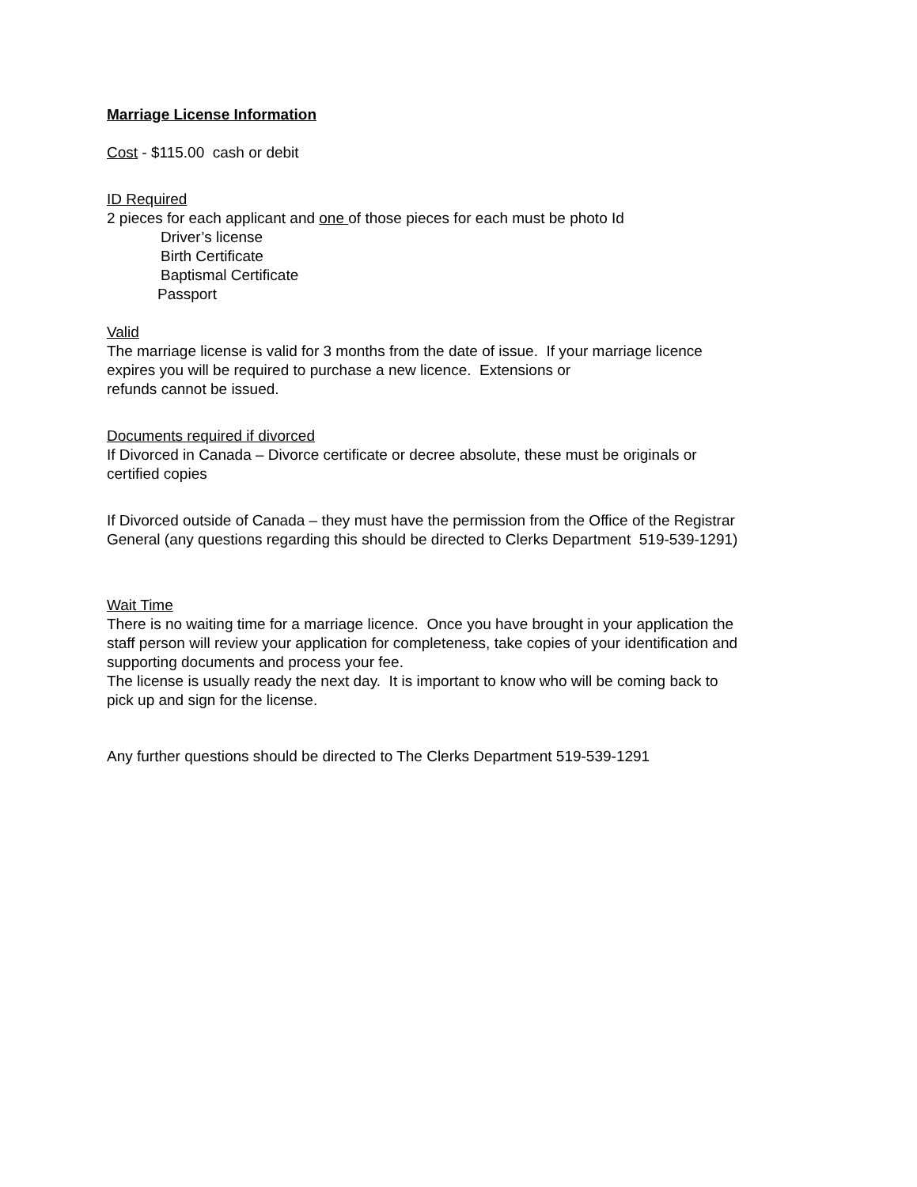Marriage License Information
Cost - $115.00 cash or debit
ID Required
2 pieces for each applicant and one of those pieces for each must be photo Id
Driver’s license
Birth Certificate
Baptismal Certificate
Passport
Valid
The marriage license is valid for 3 months from the date of issue. If your marriage licence
expires you will be required to purchase a new licence. Extensions or
refunds cannot be issued.
Documents required if divorced
If Divorced in Canada – Divorce certificate or decree absolute, these must be originals or
certified copies
If Divorced outside of Canada – they must have the permission from the Office of the Registrar
General (any questions regarding this should be directed to Clerks Department 519-539-1291)
Wait Time
There is no waiting time for a marriage licence. Once you have brought in your application the
staff person will review your application for completeness, take copies of your identification and
supporting documents and process your fee.
The license is usually ready the next day. It is important to know who will be coming back to
pick up and sign for the license.
Any further questions should be directed to The Clerks Department 519-539-1291